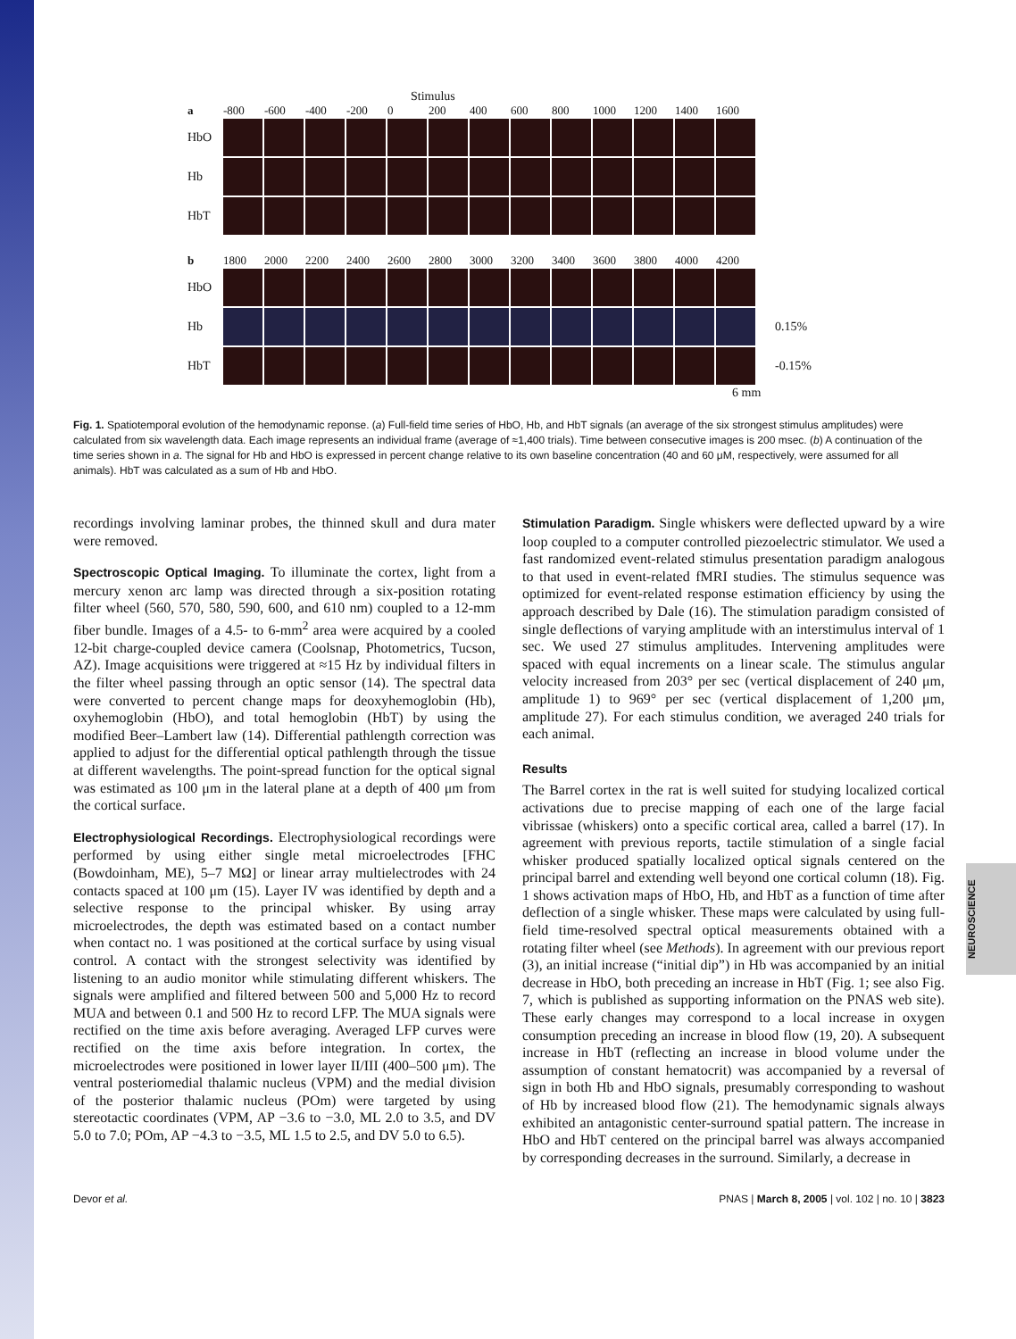Stimulus
a -800 -600 -400 -200 0 200 400 600 800 1000 1200 1400 1600
HbO
Hb
HbT
b 1800 2000 2200 2400 2600 2800 3000 3200 3400 3600 3800 4000 4200
HbO
Hb 0.15%
HbT -0.15%
6 mm
Fig. 1. Spatiotemporal evolution of the hemodynamic reponse. (a) Full-field time series of HbO, Hb, and HbT signals (an average of the six strongest stimulus amplitudes) were calculated from six wavelength data. Each image represents an individual frame (average of ≈1,400 trials). Time between consecutive images is 200 msec. (b) A continuation of the time series shown in a. The signal for Hb and HbO is expressed in percent change relative to its own baseline concentration (40 and 60 μM, respectively, were assumed for all animals). HbT was calculated as a sum of Hb and HbO.
recordings involving laminar probes, the thinned skull and dura mater were removed.
Spectroscopic Optical Imaging. To illuminate the cortex, light from a mercury xenon arc lamp was directed through a six-position rotating filter wheel (560, 570, 580, 590, 600, and 610 nm) coupled to a 12-mm fiber bundle. Images of a 4.5- to 6-mm<sup>2</sup> area were acquired by a cooled 12-bit charge-coupled device camera (Coolsnap, Photometrics, Tucson, AZ). Image acquisitions were triggered at ≈15 Hz by individual filters in the filter wheel passing through an optic sensor (14). The spectral data were converted to percent change maps for deoxyhemoglobin (Hb), oxyhemoglobin (HbO), and total hemoglobin (HbT) by using the modified Beer–Lambert law (14). Differential pathlength correction was applied to adjust for the differential optical pathlength through the tissue at different wavelengths. The point-spread function for the optical signal was estimated as 100 μm in the lateral plane at a depth of 400 μm from the cortical surface.
Electrophysiological Recordings. Electrophysiological recordings were performed by using either single metal microelectrodes [FHC (Bowdoinham, ME), 5–7 MΩ] or linear array multielectrodes with 24 contacts spaced at 100 μm (15). Layer IV was identified by depth and a selective response to the principal whisker. By using array microelectrodes, the depth was estimated based on a contact number when contact no. 1 was positioned at the cortical surface by using visual control. A contact with the strongest selectivity was identified by listening to an audio monitor while stimulating different whiskers. The signals were amplified and filtered between 500 and 5,000 Hz to record MUA and between 0.1 and 500 Hz to record LFP. The MUA signals were rectified on the time axis before averaging. Averaged LFP curves were rectified on the time axis before integration. In cortex, the microelectrodes were positioned in lower layer II/III (400–500 μm). The ventral posteriomedial thalamic nucleus (VPM) and the medial division of the posterior thalamic nucleus (POm) were targeted by using stereotactic coordinates (VPM, AP −3.6 to −3.0, ML 2.0 to 3.5, and DV 5.0 to 7.0; POm, AP −4.3 to −3.5, ML 1.5 to 2.5, and DV 5.0 to 6.5).
Stimulation Paradigm. Single whiskers were deflected upward by a wire loop coupled to a computer controlled piezoelectric stimulator. We used a fast randomized event-related stimulus presentation paradigm analogous to that used in event-related fMRI studies. The stimulus sequence was optimized for event-related response estimation efficiency by using the approach described by Dale (16). The stimulation paradigm consisted of single deflections of varying amplitude with an interstimulus interval of 1 sec. We used 27 stimulus amplitudes. Intervening amplitudes were spaced with equal increments on a linear scale. The stimulus angular velocity increased from 203° per sec (vertical displacement of 240 μm, amplitude 1) to 969° per sec (vertical displacement of 1,200 μm, amplitude 27). For each stimulus condition, we averaged 240 trials for each animal.
Results
The Barrel cortex in the rat is well suited for studying localized cortical activations due to precise mapping of each one of the large facial vibrissae (whiskers) onto a specific cortical area, called a barrel (17). In agreement with previous reports, tactile stimulation of a single facial whisker produced spatially localized optical signals centered on the principal barrel and extending well beyond one cortical column (18). Fig. 1 shows activation maps of HbO, Hb, and HbT as a function of time after deflection of a single whisker. These maps were calculated by using full-field time-resolved spectral optical measurements obtained with a rotating filter wheel (see Methods). In agreement with our previous report (3), an initial increase (“initial dip”) in Hb was accompanied by an initial decrease in HbO, both preceding an increase in HbT (Fig. 1; see also Fig. 7, which is published as supporting information on the PNAS web site). These early changes may correspond to a local increase in oxygen consumption preceding an increase in blood flow (19, 20). A subsequent increase in HbT (reflecting an increase in blood volume under the assumption of constant hematocrit) was accompanied by a reversal of sign in both Hb and HbO signals, presumably corresponding to washout of Hb by increased blood flow (21). The hemodynamic signals always exhibited an antagonistic center-surround spatial pattern. The increase in HbO and HbT centered on the principal barrel was always accompanied by corresponding decreases in the surround. Similarly, a decrease in
Devor et al. PNAS | March 8, 2005 | vol. 102 | no. 10 | 3823
NEUROSCIENCE